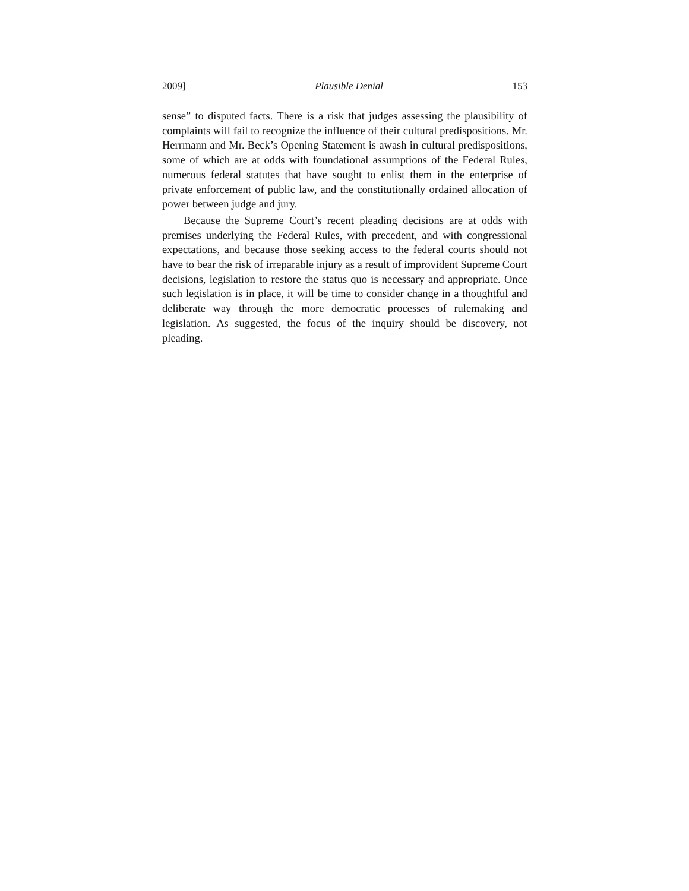2009] Plausible Denial 153
sense” to disputed facts. There is a risk that judges assessing the plausibility of complaints will fail to recognize the influence of their cultural predispositions. Mr. Herrmann and Mr. Beck’s Opening Statement is awash in cultural predispositions, some of which are at odds with foundational assumptions of the Federal Rules, numerous federal statutes that have sought to enlist them in the enterprise of private enforcement of public law, and the constitutionally ordained allocation of power between judge and jury.
Because the Supreme Court’s recent pleading decisions are at odds with premises underlying the Federal Rules, with precedent, and with congressional expectations, and because those seeking access to the federal courts should not have to bear the risk of irreparable injury as a result of improvident Supreme Court decisions, legislation to restore the status quo is necessary and appropriate. Once such legislation is in place, it will be time to consider change in a thoughtful and deliberate way through the more democratic processes of rulemaking and legislation. As suggested, the focus of the inquiry should be discovery, not pleading.